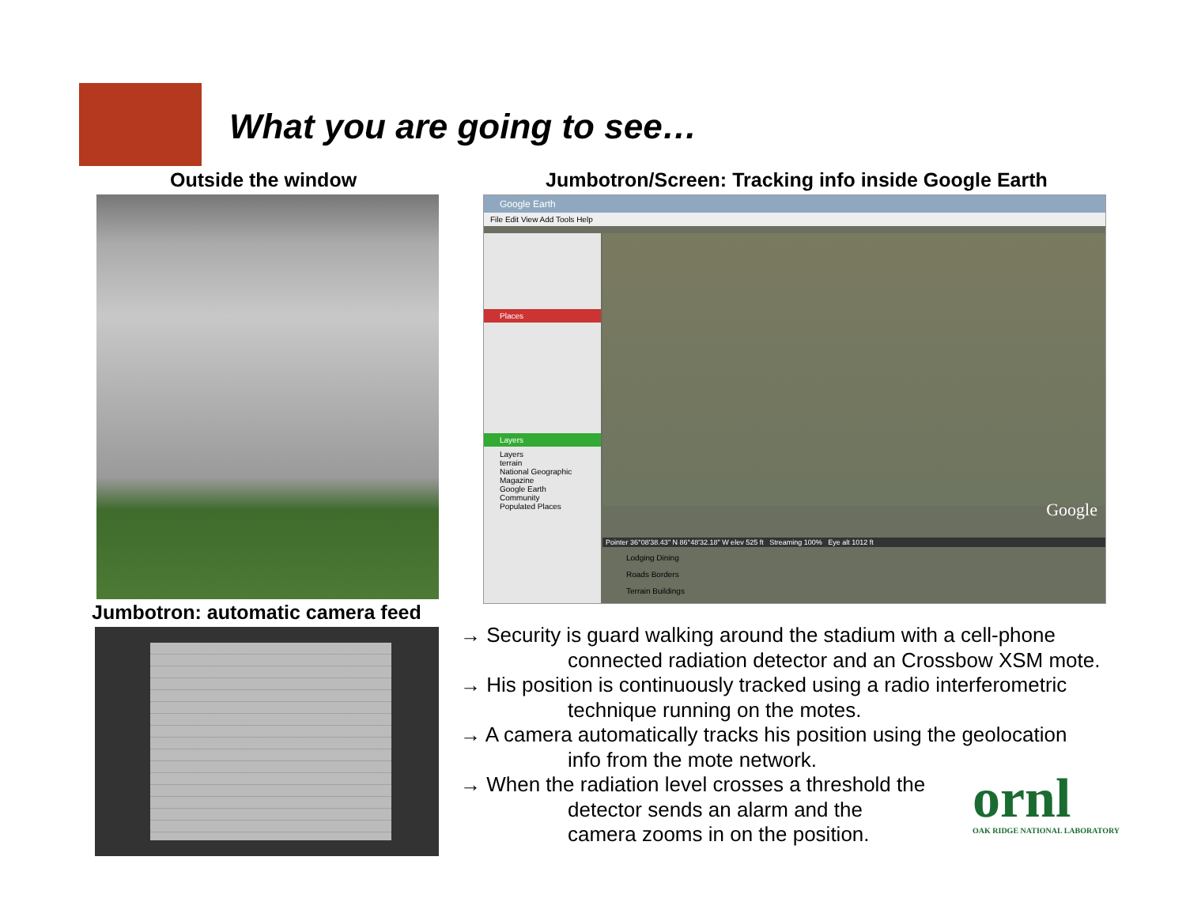What you are going to see…
Outside the window
Jumbotron/Screen: Tracking info inside Google Earth
Google Earth
File Edit View Add Tools Help
Places
Layers
Layers
terrain
National Geographic Magazine
Google Earth Community
Populated Places
Pointer 36°08'38.43" N 86°48'32.18" W elev 525 ft Streaming 100% Eye alt 1012 ft
Lodging Dining
Roads Borders
Terrain Buildings
Google
Jumbotron: automatic camera feed
→ Security is guard walking around the stadium with a cell-phone
connected radiation detector and an Crossbow XSM mote.
→ His position is continuously tracked using a radio interferometric
technique running on the motes.
→ A camera automatically tracks his position using the geolocation
info from the mote network.
→ When the radiation level crosses a threshold the
detector sends an alarm and the
camera zooms in on the position.
ornl
OAK RIDGE NATIONAL LABORATORY